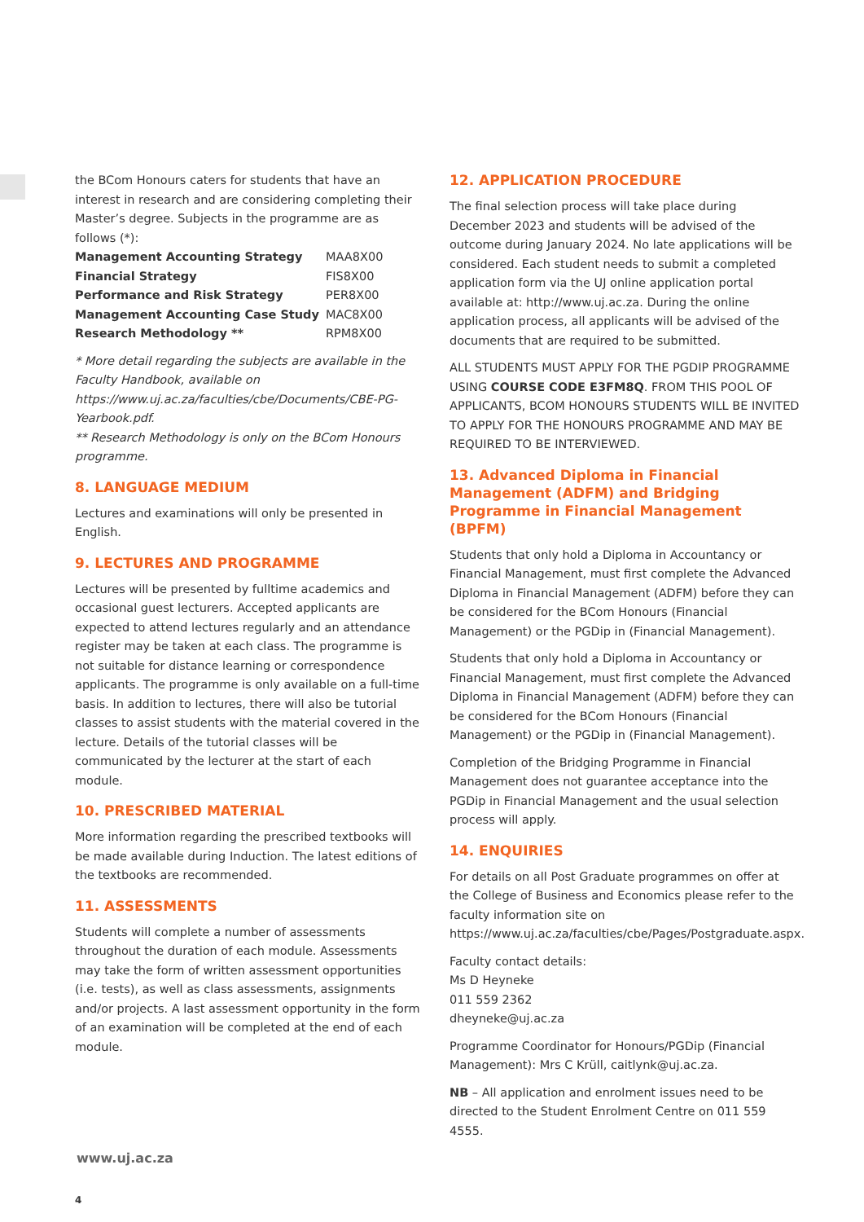the BCom Honours caters for students that have an interest in research and are considering completing their Master’s degree. Subjects in the programme are as follows (*):
| Management Accounting Strategy | MAA8X00 |
| Financial Strategy | FIS8X00 |
| Performance and Risk Strategy | PER8X00 |
| Management Accounting Case Study | MAC8X00 |
| Research Methodology ** | RPM8X00 |
* More detail regarding the subjects are available in the Faculty Handbook, available on https://www.uj.ac.za/faculties/cbe/Documents/CBE-PG-Yearbook.pdf.
** Research Methodology is only on the BCom Honours programme.
8. LANGUAGE MEDIUM
Lectures and examinations will only be presented in English.
9. LECTURES AND PROGRAMME
Lectures will be presented by fulltime academics and occasional guest lecturers. Accepted applicants are expected to attend lectures regularly and an attendance register may be taken at each class. The programme is not suitable for distance learning or correspondence applicants. The programme is only available on a full-time basis. In addition to lectures, there will also be tutorial classes to assist students with the material covered in the lecture. Details of the tutorial classes will be communicated by the lecturer at the start of each module.
10. PRESCRIBED MATERIAL
More information regarding the prescribed textbooks will be made available during Induction. The latest editions of the textbooks are recommended.
11. ASSESSMENTS
Students will complete a number of assessments throughout the duration of each module. Assessments may take the form of written assessment opportunities (i.e. tests), as well as class assessments, assignments and/or projects. A last assessment opportunity in the form of an examination will be completed at the end of each module.
12. APPLICATION PROCEDURE
The final selection process will take place during December 2023 and students will be advised of the outcome during January 2024. No late applications will be considered. Each student needs to submit a completed application form via the UJ online application portal available at: http://www.uj.ac.za. During the online application process, all applicants will be advised of the documents that are required to be submitted.
ALL STUDENTS MUST APPLY FOR THE PGDIP PROGRAMME USING COURSE CODE E3FM8Q. FROM THIS POOL OF APPLICANTS, BCOM HONOURS STUDENTS WILL BE INVITED TO APPLY FOR THE HONOURS PROGRAMME AND MAY BE REQUIRED TO BE INTERVIEWED.
13. Advanced Diploma in Financial Management (ADFM) and Bridging Programme in Financial Management (BPFM)
Students that only hold a Diploma in Accountancy or Financial Management, must first complete the Advanced Diploma in Financial Management (ADFM) before they can be considered for the BCom Honours (Financial Management) or the PGDip in (Financial Management).
Students that only hold a Diploma in Accountancy or Financial Management, must first complete the Advanced Diploma in Financial Management (ADFM) before they can be considered for the BCom Honours (Financial Management) or the PGDip in (Financial Management).
Completion of the Bridging Programme in Financial Management does not guarantee acceptance into the PGDip in Financial Management and the usual selection process will apply.
14. ENQUIRIES
For details on all Post Graduate programmes on offer at the College of Business and Economics please refer to the faculty information site on https://www.uj.ac.za/faculties/cbe/Pages/Postgraduate.aspx.
Faculty contact details:
Ms D Heyneke
011 559 2362
dheyneke@uj.ac.za
Programme Coordinator for Honours/PGDip (Financial Management): Mrs C Krüll, caitlynk@uj.ac.za.
NB – All application and enrolment issues need to be directed to the Student Enrolment Centre on 011 559 4555.
www.uj.ac.za
4